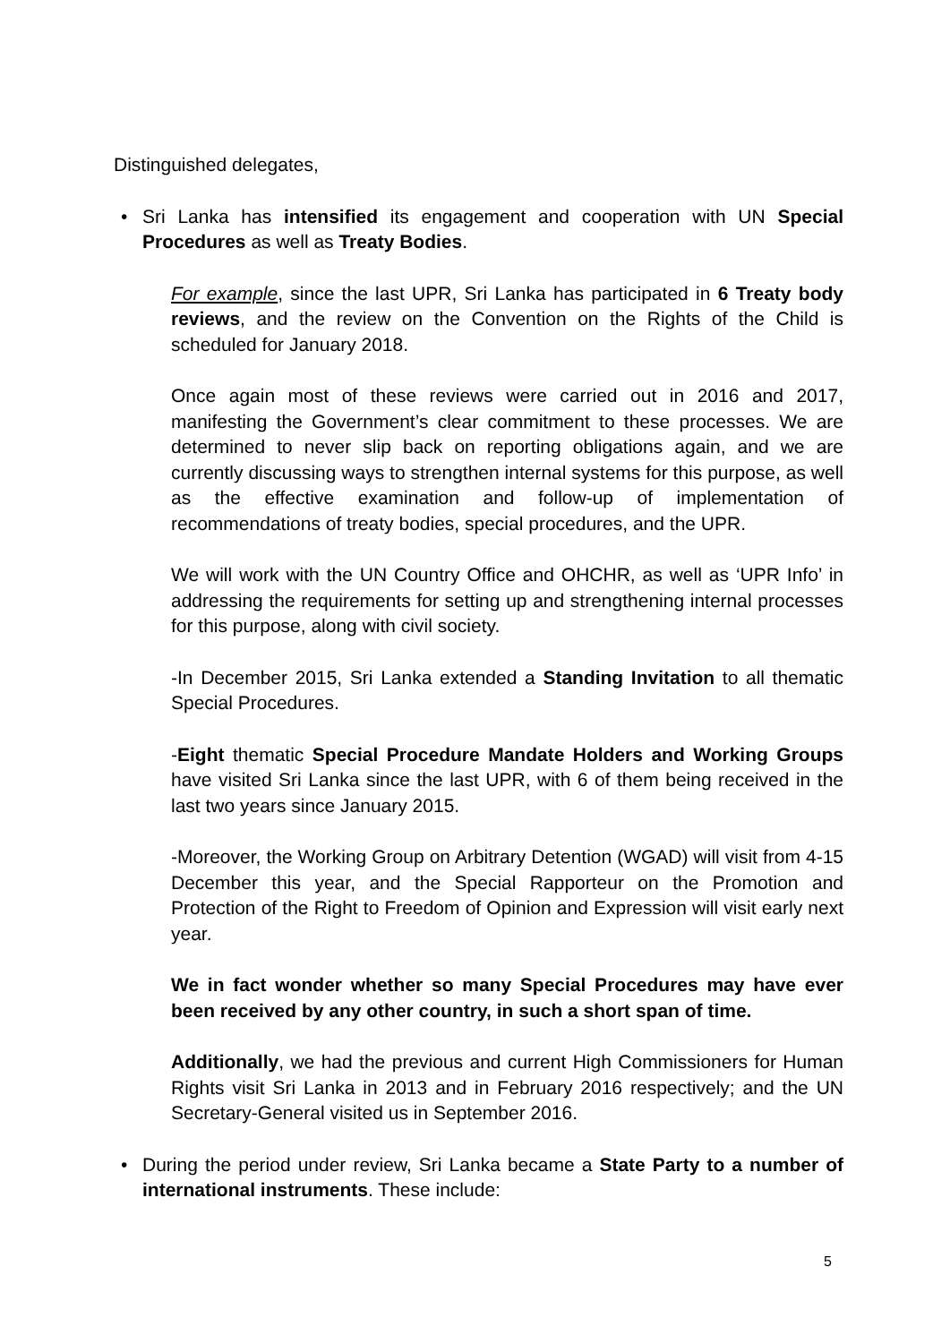Distinguished delegates,
• Sri Lanka has intensified its engagement and cooperation with UN Special Procedures as well as Treaty Bodies.
For example, since the last UPR, Sri Lanka has participated in 6 Treaty body reviews, and the review on the Convention on the Rights of the Child is scheduled for January 2018.
Once again most of these reviews were carried out in 2016 and 2017, manifesting the Government’s clear commitment to these processes. We are determined to never slip back on reporting obligations again, and we are currently discussing ways to strengthen internal systems for this purpose, as well as the effective examination and follow-up of implementation of recommendations of treaty bodies, special procedures, and the UPR.
We will work with the UN Country Office and OHCHR, as well as ‘UPR Info’ in addressing the requirements for setting up and strengthening internal processes for this purpose, along with civil society.
-In December 2015, Sri Lanka extended a Standing Invitation to all thematic Special Procedures.
-Eight thematic Special Procedure Mandate Holders and Working Groups have visited Sri Lanka since the last UPR, with 6 of them being received in the last two years since January 2015.
-Moreover, the Working Group on Arbitrary Detention (WGAD) will visit from 4-15 December this year, and the Special Rapporteur on the Promotion and Protection of the Right to Freedom of Opinion and Expression will visit early next year.
We in fact wonder whether so many Special Procedures may have ever been received by any other country, in such a short span of time.
Additionally, we had the previous and current High Commissioners for Human Rights visit Sri Lanka in 2013 and in February 2016 respectively; and the UN Secretary-General visited us in September 2016.
• During the period under review, Sri Lanka became a State Party to a number of international instruments. These include:
5